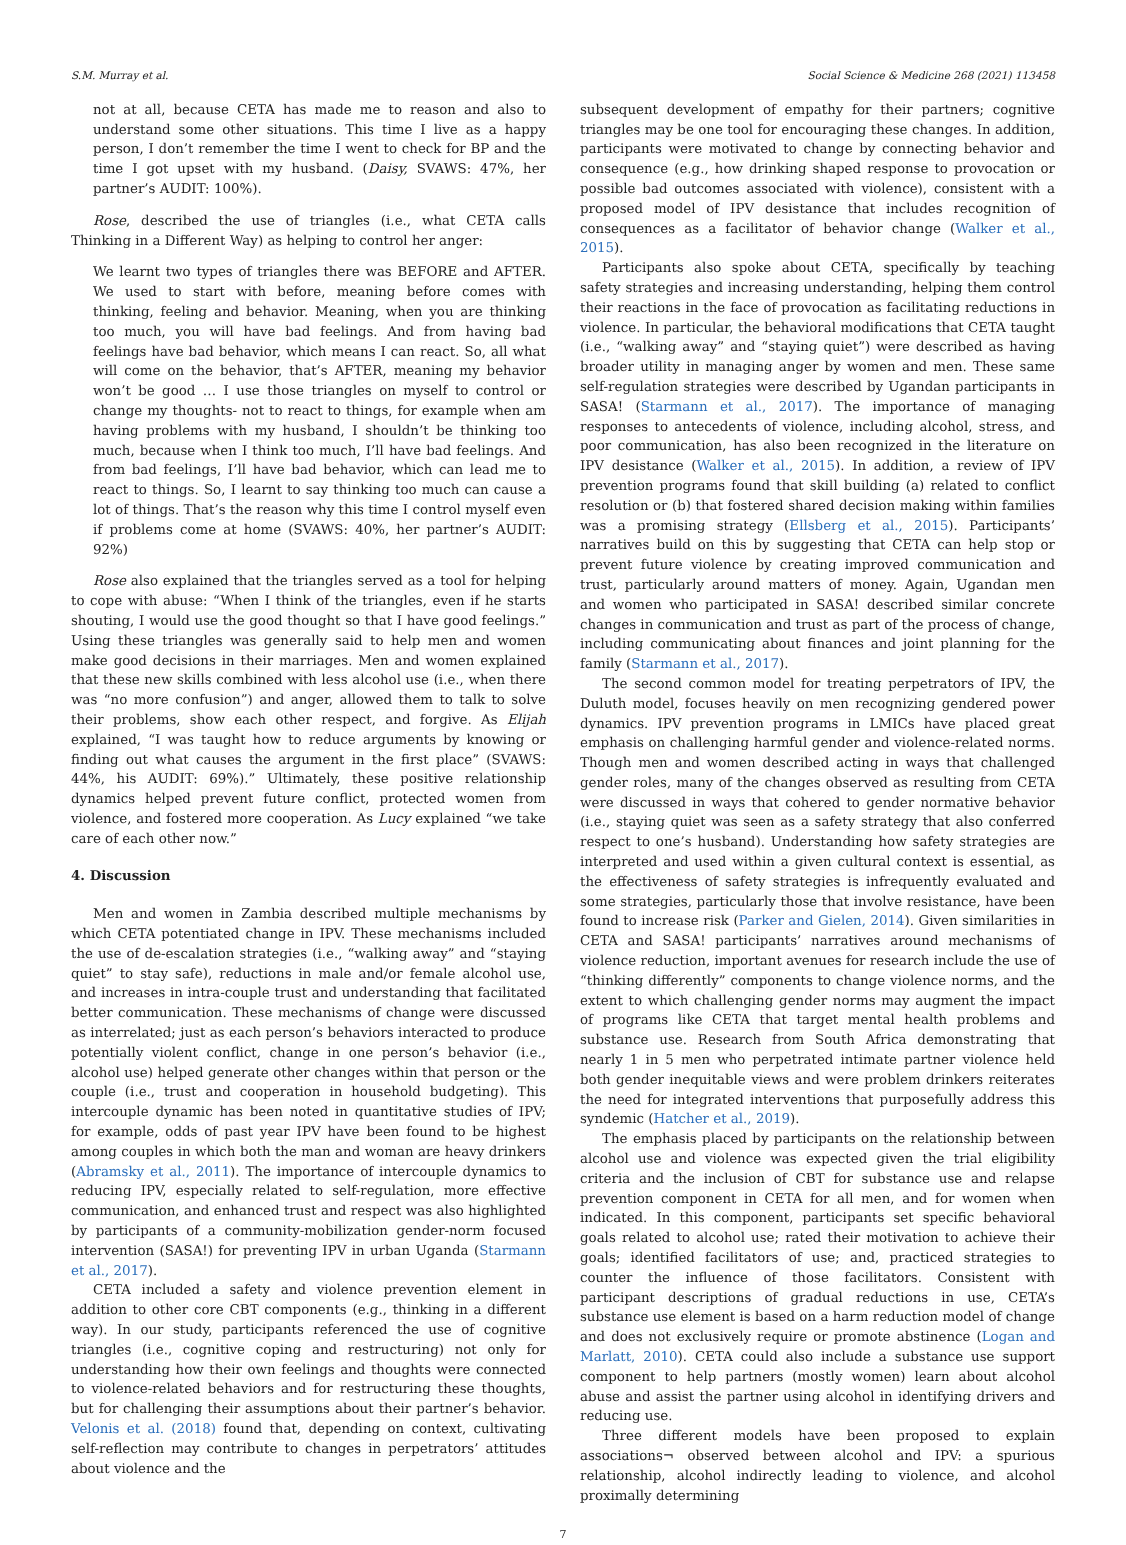S.M. Murray et al. Social Science & Medicine 268 (2021) 113458
not at all, because CETA has made me to reason and also to understand some other situations. This time I live as a happy person, I don’t remember the time I went to check for BP and the time I got upset with my husband. (Daisy, SVAWS: 47%, her partner’s AUDIT: 100%).
Rose, described the use of triangles (i.e., what CETA calls Thinking in a Different Way) as helping to control her anger:
We learnt two types of triangles there was BEFORE and AFTER. We used to start with before, meaning before comes with thinking, feeling and behavior. Meaning, when you are thinking too much, you will have bad feelings. And from having bad feelings have bad behavior, which means I can react. So, all what will come on the behavior, that’s AFTER, meaning my behavior won’t be good … I use those triangles on myself to control or change my thoughts- not to react to things, for example when am having problems with my husband, I shouldn’t be thinking too much, because when I think too much, I’ll have bad feelings. And from bad feelings, I’ll have bad behavior, which can lead me to react to things. So, I learnt to say thinking too much can cause a lot of things. That’s the reason why this time I control myself even if problems come at home (SVAWS: 40%, her partner’s AUDIT: 92%)
Rose also explained that the triangles served as a tool for helping to cope with abuse: “When I think of the triangles, even if he starts shouting, I would use the good thought so that I have good feelings.” Using these triangles was generally said to help men and women make good decisions in their marriages. Men and women explained that these new skills combined with less alcohol use (i.e., when there was “no more confusion”) and anger, allowed them to talk to solve their problems, show each other respect, and forgive. As Elijah explained, “I was taught how to reduce arguments by knowing or finding out what causes the argument in the first place” (SVAWS: 44%, his AUDIT: 69%).” Ultimately, these positive relationship dynamics helped prevent future conflict, protected women from violence, and fostered more cooperation. As Lucy explained “we take care of each other now.”
4. Discussion
Men and women in Zambia described multiple mechanisms by which CETA potentiated change in IPV. These mechanisms included the use of de-escalation strategies (i.e., “walking away” and “staying quiet” to stay safe), reductions in male and/or female alcohol use, and increases in intra-couple trust and understanding that facilitated better communication. These mechanisms of change were discussed as interrelated; just as each person’s behaviors interacted to produce potentially violent conflict, change in one person’s behavior (i.e., alcohol use) helped generate other changes within that person or the couple (i.e., trust and cooperation in household budgeting). This intercouple dynamic has been noted in quantitative studies of IPV; for example, odds of past year IPV have been found to be highest among couples in which both the man and woman are heavy drinkers (Abramsky et al., 2011). The importance of intercouple dynamics to reducing IPV, especially related to self-regulation, more effective communication, and enhanced trust and respect was also highlighted by participants of a community-mobilization gender-norm focused intervention (SASA!) for preventing IPV in urban Uganda (Starmann et al., 2017).
CETA included a safety and violence prevention element in addition to other core CBT components (e.g., thinking in a different way). In our study, participants referenced the use of cognitive triangles (i.e., cognitive coping and restructuring) not only for understanding how their own feelings and thoughts were connected to violence-related behaviors and for restructuring these thoughts, but for challenging their assumptions about their partner’s behavior. Velonis et al. (2018) found that, depending on context, cultivating self-reflection may contribute to changes in perpetrators’ attitudes about violence and the
subsequent development of empathy for their partners; cognitive triangles may be one tool for encouraging these changes. In addition, participants were motivated to change by connecting behavior and consequence (e.g., how drinking shaped response to provocation or possible bad outcomes associated with violence), consistent with a proposed model of IPV desistance that includes recognition of consequences as a facilitator of behavior change (Walker et al., 2015).
Participants also spoke about CETA, specifically by teaching safety strategies and increasing understanding, helping them control their reactions in the face of provocation as facilitating reductions in violence. In particular, the behavioral modifications that CETA taught (i.e., “walking away” and “staying quiet”) were described as having broader utility in managing anger by women and men. These same self-regulation strategies were described by Ugandan participants in SASA! (Starmann et al., 2017). The importance of managing responses to antecedents of violence, including alcohol, stress, and poor communication, has also been recognized in the literature on IPV desistance (Walker et al., 2015). In addition, a review of IPV prevention programs found that skill building (a) related to conflict resolution or (b) that fostered shared decision making within families was a promising strategy (Ellsberg et al., 2015). Participants’ narratives build on this by suggesting that CETA can help stop or prevent future violence by creating improved communication and trust, particularly around matters of money. Again, Ugandan men and women who participated in SASA! described similar concrete changes in communication and trust as part of the process of change, including communicating about finances and joint planning for the family (Starmann et al., 2017).
The second common model for treating perpetrators of IPV, the Duluth model, focuses heavily on men recognizing gendered power dynamics. IPV prevention programs in LMICs have placed great emphasis on challenging harmful gender and violence-related norms. Though men and women described acting in ways that challenged gender roles, many of the changes observed as resulting from CETA were discussed in ways that cohered to gender normative behavior (i.e., staying quiet was seen as a safety strategy that also conferred respect to one’s husband). Understanding how safety strategies are interpreted and used within a given cultural context is essential, as the effectiveness of safety strategies is infrequently evaluated and some strategies, particularly those that involve resistance, have been found to increase risk (Parker and Gielen, 2014). Given similarities in CETA and SASA! participants’ narratives around mechanisms of violence reduction, important avenues for research include the use of “thinking differently” components to change violence norms, and the extent to which challenging gender norms may augment the impact of programs like CETA that target mental health problems and substance use. Research from South Africa demonstrating that nearly 1 in 5 men who perpetrated intimate partner violence held both gender inequitable views and were problem drinkers reiterates the need for integrated interventions that purposefully address this syndemic (Hatcher et al., 2019).
The emphasis placed by participants on the relationship between alcohol use and violence was expected given the trial eligibility criteria and the inclusion of CBT for substance use and relapse prevention component in CETA for all men, and for women when indicated. In this component, participants set specific behavioral goals related to alcohol use; rated their motivation to achieve their goals; identified facilitators of use; and, practiced strategies to counter the influence of those facilitators. Consistent with participant descriptions of gradual reductions in use, CETA’s substance use element is based on a harm reduction model of change and does not exclusively require or promote abstinence (Logan and Marlatt, 2010). CETA could also include a substance use support component to help partners (mostly women) learn about alcohol abuse and assist the partner using alcohol in identifying drivers and reducing use.
Three different models have been proposed to explain associations¬ observed between alcohol and IPV: a spurious relationship, alcohol indirectly leading to violence, and alcohol proximally determining
7